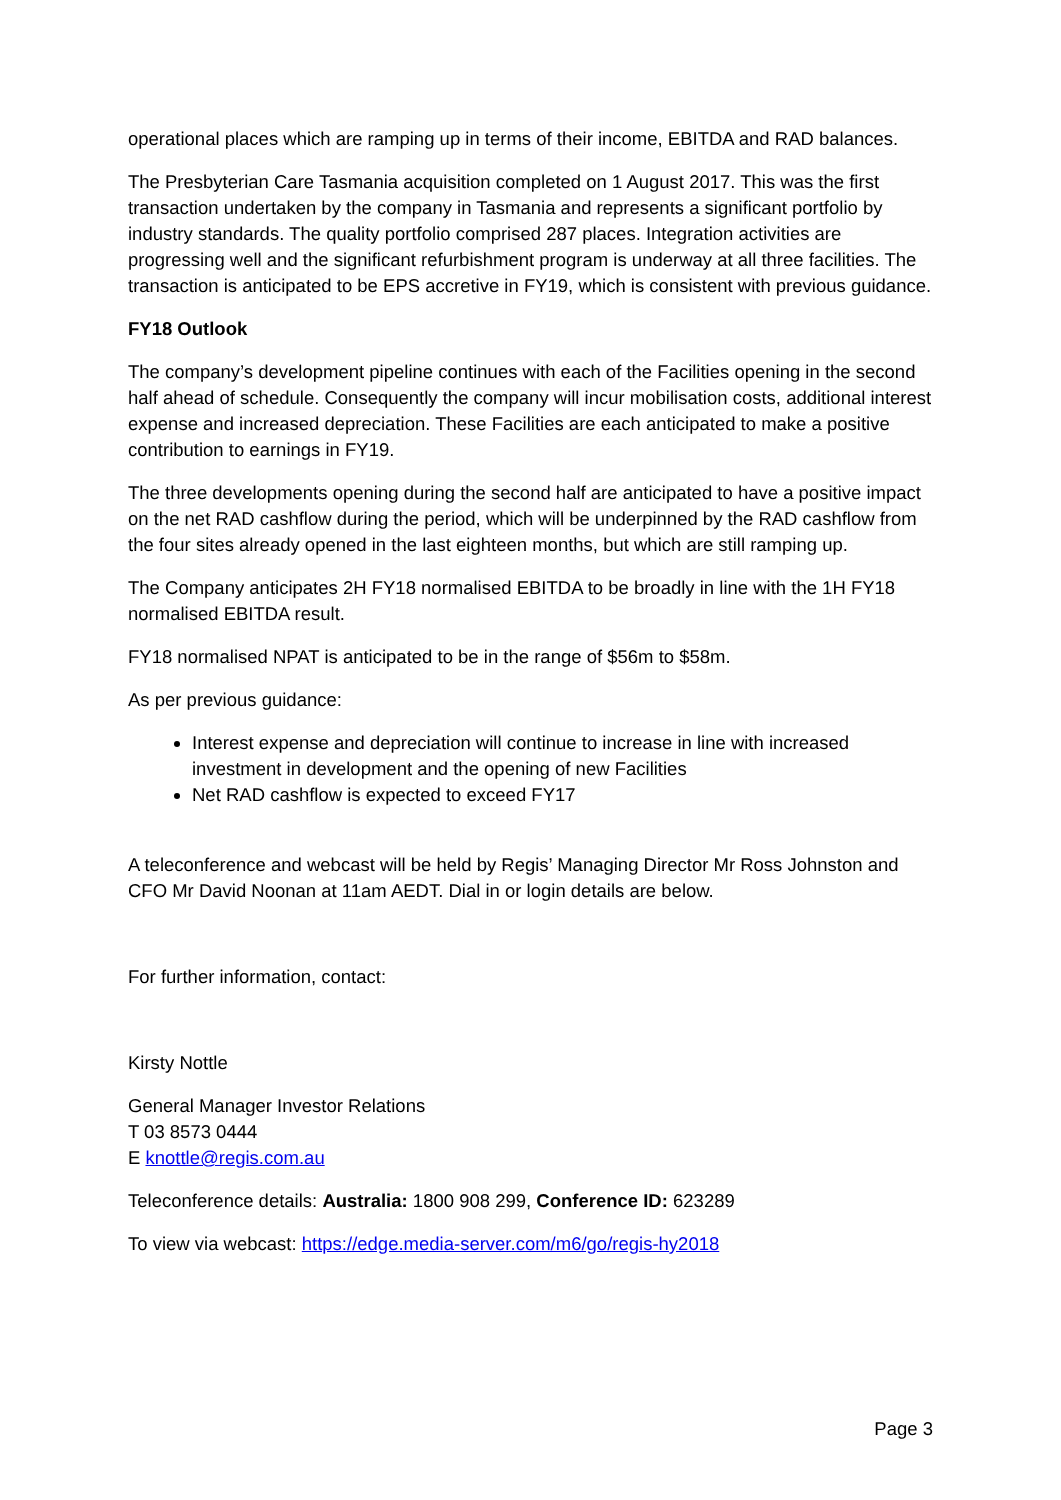operational places which are ramping up in terms of their income, EBITDA and RAD balances.
The Presbyterian Care Tasmania acquisition completed on 1 August 2017. This was the first transaction undertaken by the company in Tasmania and represents a significant portfolio by industry standards. The quality portfolio comprised 287 places. Integration activities are progressing well and the significant refurbishment program is underway at all three facilities. The transaction is anticipated to be EPS accretive in FY19, which is consistent with previous guidance.
FY18 Outlook
The company’s development pipeline continues with each of the Facilities opening in the second half ahead of schedule. Consequently the company will incur mobilisation costs, additional interest expense and increased depreciation. These Facilities are each anticipated to make a positive contribution to earnings in FY19.
The three developments opening during the second half are anticipated to have a positive impact on the net RAD cashflow during the period, which will be underpinned by the RAD cashflow from the four sites already opened in the last eighteen months, but which are still ramping up.
The Company anticipates 2H FY18 normalised EBITDA to be broadly in line with the 1H FY18 normalised EBITDA result.
FY18 normalised NPAT is anticipated to be in the range of $56m to $58m.
As per previous guidance:
Interest expense and depreciation will continue to increase in line with increased investment in development and the opening of new Facilities
Net RAD cashflow is expected to exceed FY17
A teleconference and webcast will be held by Regis’ Managing Director Mr Ross Johnston and CFO Mr David Noonan at 11am AEDT. Dial in or login details are below.
For further information, contact:
Kirsty Nottle
General Manager Investor Relations
T 03 8573 0444
E knottle@regis.com.au
Teleconference details: Australia: 1800 908 299, Conference ID: 623289
To view via webcast: https://edge.media-server.com/m6/go/regis-hy2018
Page 3